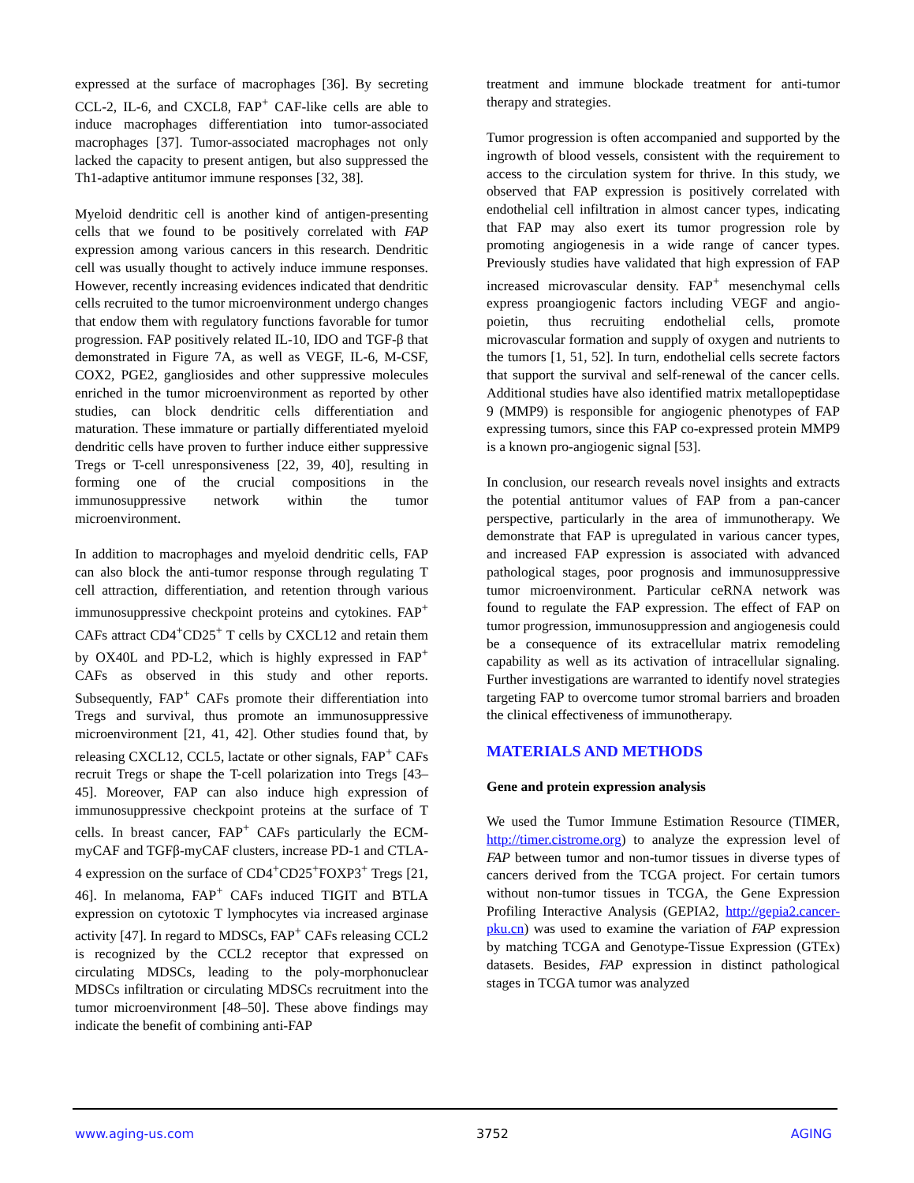expressed at the surface of macrophages [36]. By secreting CCL-2, IL-6, and CXCL8, FAP<sup>+</sup> CAF-like cells are able to induce macrophages differentiation into tumor-associated macrophages [37]. Tumor-associated macrophages not only lacked the capacity to present antigen, but also suppressed the Th1-adaptive antitumor immune responses [32, 38].
Myeloid dendritic cell is another kind of antigen-presenting cells that we found to be positively correlated with FAP expression among various cancers in this research. Dendritic cell was usually thought to actively induce immune responses. However, recently increasing evidences indicated that dendritic cells recruited to the tumor microenvironment undergo changes that endow them with regulatory functions favorable for tumor progression. FAP positively related IL-10, IDO and TGF-β that demonstrated in Figure 7A, as well as VEGF, IL-6, M-CSF, COX2, PGE2, gangliosides and other suppressive molecules enriched in the tumor microenvironment as reported by other studies, can block dendritic cells differentiation and maturation. These immature or partially differentiated myeloid dendritic cells have proven to further induce either suppressive Tregs or T-cell unresponsiveness [22, 39, 40], resulting in forming one of the crucial compositions in the immunosuppressive network within the tumor microenvironment.
In addition to macrophages and myeloid dendritic cells, FAP can also block the anti-tumor response through regulating T cell attraction, differentiation, and retention through various immunosuppressive checkpoint proteins and cytokines. FAP<sup>+</sup> CAFs attract CD4<sup>+</sup>CD25<sup>+</sup> T cells by CXCL12 and retain them by OX40L and PD-L2, which is highly expressed in FAP<sup>+</sup> CAFs as observed in this study and other reports. Subsequently, FAP<sup>+</sup> CAFs promote their differentiation into Tregs and survival, thus promote an immunosuppressive microenvironment [21, 41, 42]. Other studies found that, by releasing CXCL12, CCL5, lactate or other signals, FAP<sup>+</sup> CAFs recruit Tregs or shape the T-cell polarization into Tregs [43–45]. Moreover, FAP can also induce high expression of immunosuppressive checkpoint proteins at the surface of T cells. In breast cancer, FAP<sup>+</sup> CAFs particularly the ECM-myCAF and TGFβ-myCAF clusters, increase PD-1 and CTLA-4 expression on the surface of CD4<sup>+</sup>CD25<sup>+</sup>FOXP3<sup>+</sup> Tregs [21, 46]. In melanoma, FAP<sup>+</sup> CAFs induced TIGIT and BTLA expression on cytotoxic T lymphocytes via increased arginase activity [47]. In regard to MDSCs, FAP<sup>+</sup> CAFs releasing CCL2 is recognized by the CCL2 receptor that expressed on circulating MDSCs, leading to the poly-morphonuclear MDSCs infiltration or circulating MDSCs recruitment into the tumor microenvironment [48–50]. These above findings may indicate the benefit of combining anti-FAP
treatment and immune blockade treatment for anti-tumor therapy and strategies.
Tumor progression is often accompanied and supported by the ingrowth of blood vessels, consistent with the requirement to access to the circulation system for thrive. In this study, we observed that FAP expression is positively correlated with endothelial cell infiltration in almost cancer types, indicating that FAP may also exert its tumor progression role by promoting angiogenesis in a wide range of cancer types. Previously studies have validated that high expression of FAP increased microvascular density. FAP<sup>+</sup> mesenchymal cells express proangiogenic factors including VEGF and angio-poietin, thus recruiting endothelial cells, promote microvascular formation and supply of oxygen and nutrients to the tumors [1, 51, 52]. In turn, endothelial cells secrete factors that support the survival and self-renewal of the cancer cells. Additional studies have also identified matrix metallopeptidase 9 (MMP9) is responsible for angiogenic phenotypes of FAP expressing tumors, since this FAP co-expressed protein MMP9 is a known pro-angiogenic signal [53].
In conclusion, our research reveals novel insights and extracts the potential antitumor values of FAP from a pan-cancer perspective, particularly in the area of immunotherapy. We demonstrate that FAP is upregulated in various cancer types, and increased FAP expression is associated with advanced pathological stages, poor prognosis and immunosuppressive tumor microenvironment. Particular ceRNA network was found to regulate the FAP expression. The effect of FAP on tumor progression, immunosuppression and angiogenesis could be a consequence of its extracellular matrix remodeling capability as well as its activation of intracellular signaling. Further investigations are warranted to identify novel strategies targeting FAP to overcome tumor stromal barriers and broaden the clinical effectiveness of immunotherapy.
MATERIALS AND METHODS
Gene and protein expression analysis
We used the Tumor Immune Estimation Resource (TIMER, http://timer.cistrome.org) to analyze the expression level of FAP between tumor and non-tumor tissues in diverse types of cancers derived from the TCGA project. For certain tumors without non-tumor tissues in TCGA, the Gene Expression Profiling Interactive Analysis (GEPIA2, http://gepia2.cancer-pku.cn) was used to examine the variation of FAP expression by matching TCGA and Genotype-Tissue Expression (GTEx) datasets. Besides, FAP expression in distinct pathological stages in TCGA tumor was analyzed
www.aging-us.com 3752 AGING